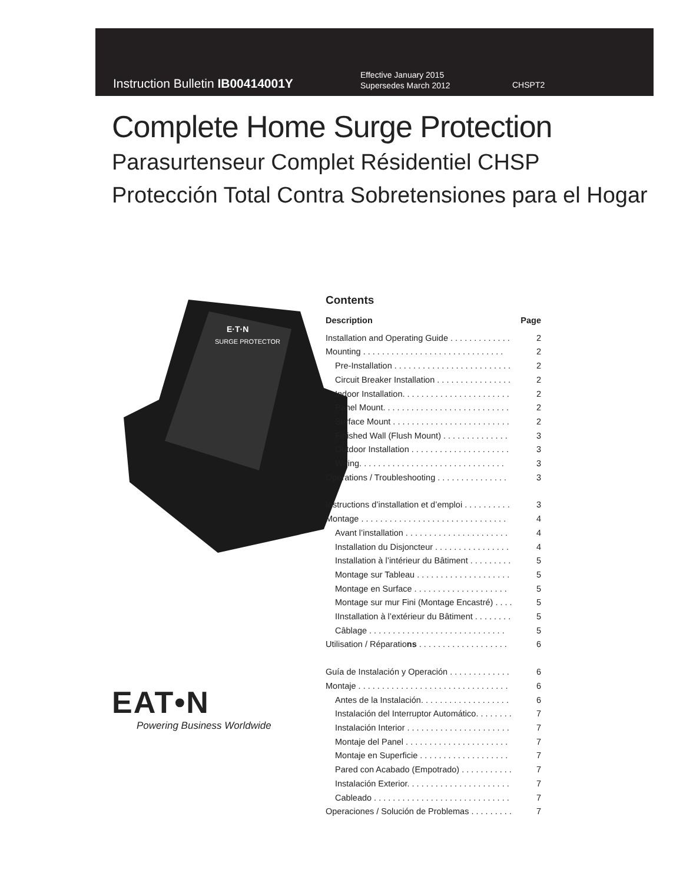Instruction Bulletin IB00414001Y
Effective January 2015
Supersedes March 2012
CHSPT2
Complete Home Surge Protection
Parasurtenseur Complet Résidentiel CHSP
Protección Total Contra Sobretensiones para el Hogar
E·T·N
SURGE PROTECTOR
EAT•N
Powering Business Worldwide
Contents
Description Page
Installation and Operating Guide . . . . . . . . . . . . . 2
Mounting . . . . . . . . . . . . . . . . . . . . . . . . . . . . . . 2
Pre-Installation . . . . . . . . . . . . . . . . . . . . . . . . . 2
Circuit Breaker Installation . . . . . . . . . . . . . . . . 2
Indoor Installation. . . . . . . . . . . . . . . . . . . . . . . 2
Panel Mount. . . . . . . . . . . . . . . . . . . . . . . . . . . 2
Surface Mount . . . . . . . . . . . . . . . . . . . . . . . . . 2
Finished Wall (Flush Mount) . . . . . . . . . . . . . . 3
Outdoor Installation . . . . . . . . . . . . . . . . . . . . . 3
Wiring. . . . . . . . . . . . . . . . . . . . . . . . . . . . . . . 3
Operations / Troubleshooting . . . . . . . . . . . . . . . 3
Instructions d’installation et d’emploi . . . . . . . . . . 3
Montage . . . . . . . . . . . . . . . . . . . . . . . . . . . . . . . 4
Avant l’installation . . . . . . . . . . . . . . . . . . . . . . 4
Installation du Disjoncteur . . . . . . . . . . . . . . . . 4
Installation à l’intérieur du Bâtiment . . . . . . . . . 5
Montage sur Tableau . . . . . . . . . . . . . . . . . . . . 5
Montage en Surface . . . . . . . . . . . . . . . . . . . . 5
Montage sur mur Fini (Montage Encastré) . . . . 5
IInstallation à l’extérieur du Bâtiment . . . . . . . . 5
Câblage . . . . . . . . . . . . . . . . . . . . . . . . . . . . . 5
Utilisation / Réparations . . . . . . . . . . . . . . . . . . . 6
Guía de Instalación y Operación . . . . . . . . . . . . . 6
Montaje . . . . . . . . . . . . . . . . . . . . . . . . . . . . . . . . 6
Antes de la Instalación. . . . . . . . . . . . . . . . . . . 6
Instalación del Interruptor Automático. . . . . . . . 7
Instalación Interior . . . . . . . . . . . . . . . . . . . . . . 7
Montaje del Panel . . . . . . . . . . . . . . . . . . . . . . 7
Montaje en Superficie . . . . . . . . . . . . . . . . . . . 7
Pared con Acabado (Empotrado) . . . . . . . . . . . 7
Instalación Exterior. . . . . . . . . . . . . . . . . . . . . . 7
Cableado . . . . . . . . . . . . . . . . . . . . . . . . . . . . . 7
Operaciones / Solución de Problemas . . . . . . . . . 7